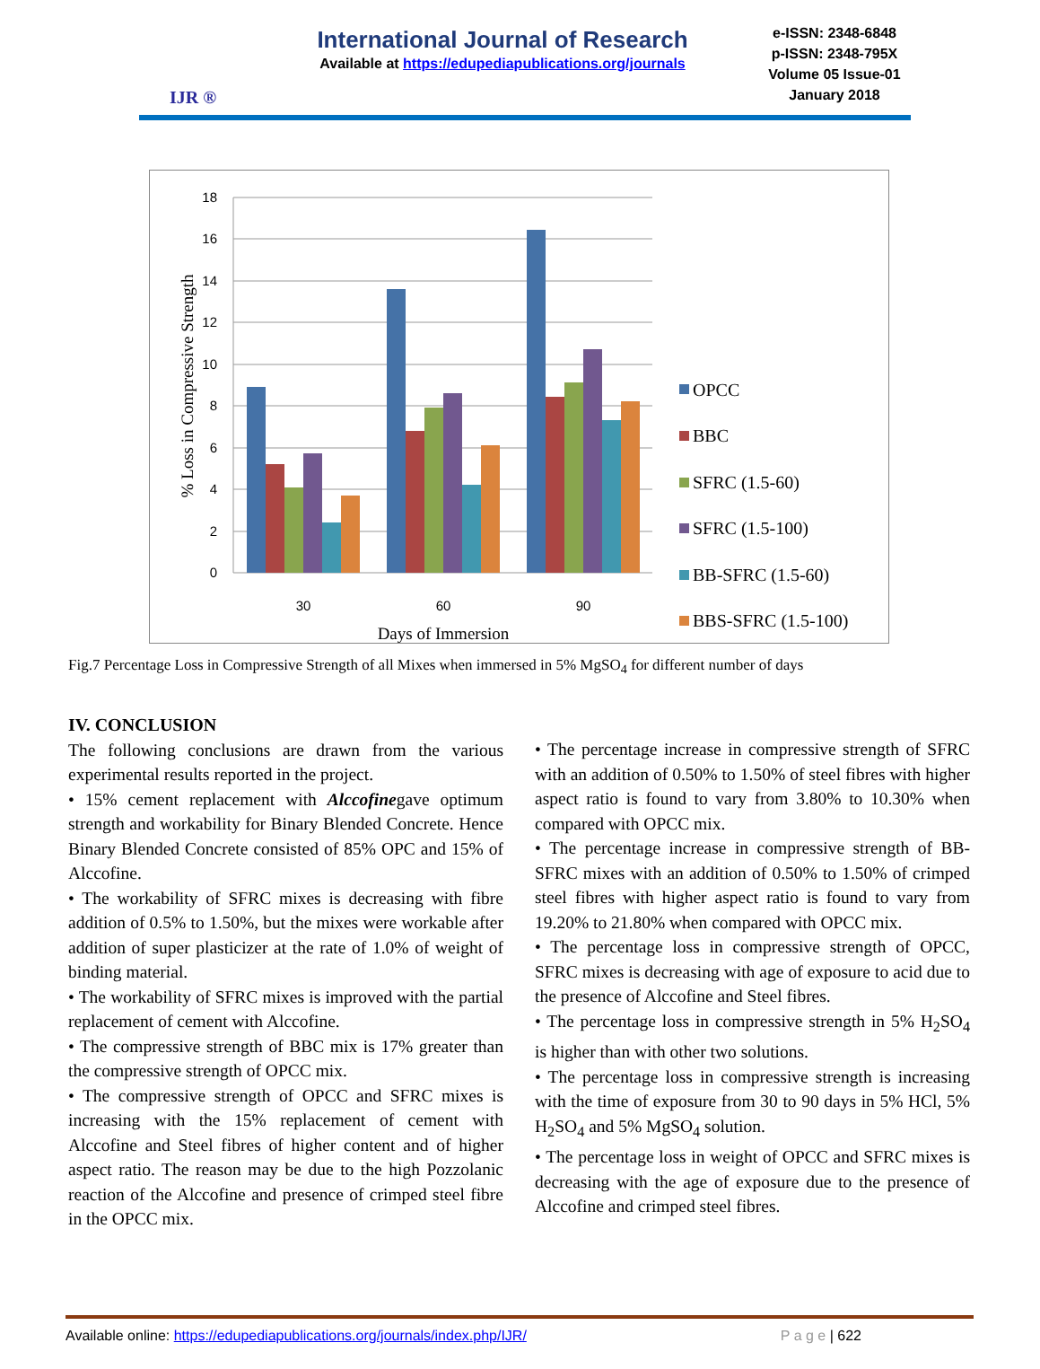IJR ®
International Journal of Research
Available at https://edupediapublications.org/journals
e-ISSN: 2348-6848
p-ISSN: 2348-795X
Volume 05 Issue-01
January 2018
18
16
14
12
10
8
6
4
2
0
30
60
90
Days of Immersion
% Loss in Compressive Strength
OPCC
BBC
SFRC (1.5-60)
SFRC (1.5-100)
BB-SFRC (1.5-60)
BBS-SFRC (1.5-100)
Fig.7 Percentage Loss in Compressive Strength of all Mixes when immersed in 5% MgSO<sub>4</sub> for different number of days
IV. CONCLUSION
The following conclusions are drawn from the various experimental results reported in the project.
• 15% cement replacement with Alccofinegave optimum strength and workability for Binary Blended Concrete. Hence Binary Blended Concrete consisted of 85% OPC and 15% of Alccofine.
• The workability of SFRC mixes is decreasing with fibre addition of 0.5% to 1.50%, but the mixes were workable after addition of super plasticizer at the rate of 1.0% of weight of binding material.
• The workability of SFRC mixes is improved with the partial replacement of cement with Alccofine.
• The compressive strength of BBC mix is 17% greater than the compressive strength of OPCC mix.
• The compressive strength of OPCC and SFRC mixes is increasing with the 15% replacement of cement with Alccofine and Steel fibres of higher content and of higher aspect ratio. The reason may be due to the high Pozzolanic reaction of the Alccofine and presence of crimped steel fibre in the OPCC mix.
• The percentage increase in compressive strength of SFRC with an addition of 0.50% to 1.50% of steel fibres with higher aspect ratio is found to vary from 3.80% to 10.30% when compared with OPCC mix.
• The percentage increase in compressive strength of BB-SFRC mixes with an addition of 0.50% to 1.50% of crimped steel fibres with higher aspect ratio is found to vary from 19.20% to 21.80% when compared with OPCC mix.
• The percentage loss in compressive strength of OPCC, SFRC mixes is decreasing with age of exposure to acid due to the presence of Alccofine and Steel fibres.
• The percentage loss in compressive strength in 5% H<sub>2</sub>SO<sub>4</sub> is higher than with other two solutions.
• The percentage loss in compressive strength is increasing with the time of exposure from 30 to 90 days in 5% HCl, 5% H<sub>2</sub>SO<sub>4</sub> and 5% MgSO<sub>4</sub> solution.
• The percentage loss in weight of OPCC and SFRC mixes is decreasing with the age of exposure due to the presence of Alccofine and crimped steel fibres.
Available online: https://edupediapublications.org/journals/index.php/IJR/ P a g e | 622